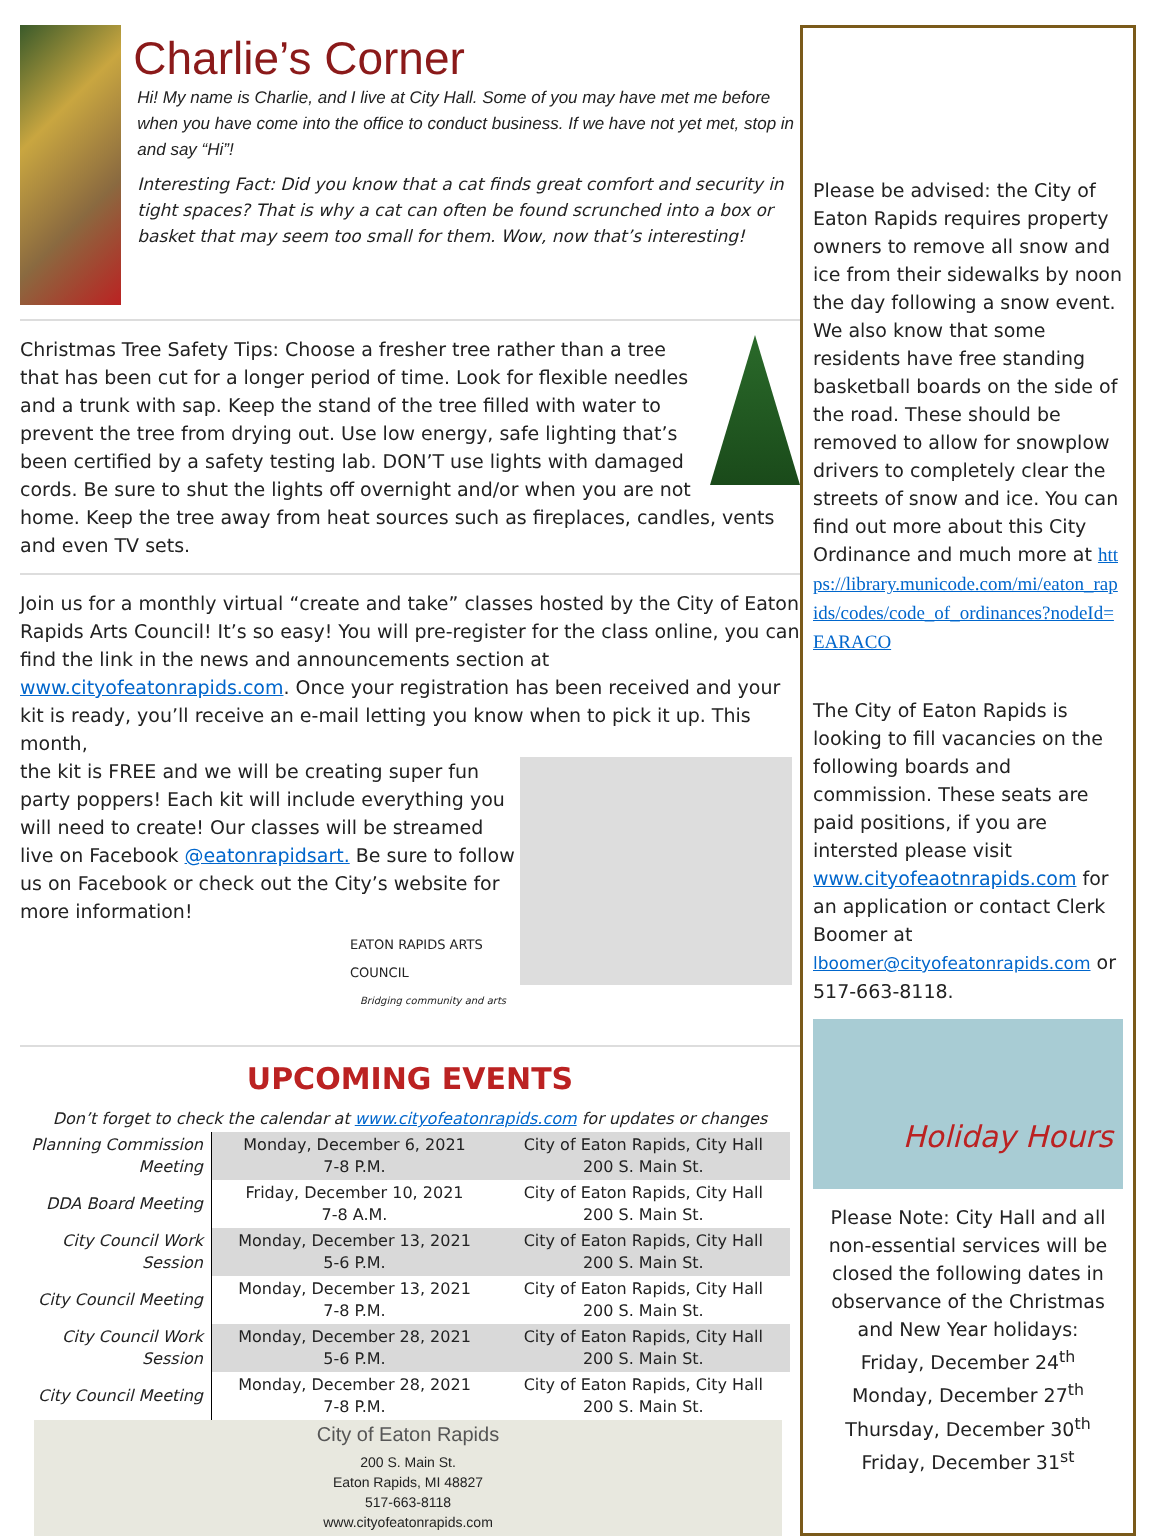Charlie’s Corner
Hi! My name is Charlie, and I live at City Hall. Some of you may have met me before when you have come into the office to conduct business. If we have not yet met, stop in and say “Hi”!
Interesting Fact: Did you know that a cat finds great comfort and security in tight spaces? That is why a cat can often be found scrunched into a box or basket that may seem too small for them. Wow, now that’s interesting!
Christmas Tree Safety Tips: Choose a fresher tree rather than a tree that has been cut for a longer period of time. Look for flexible needles and a trunk with sap. Keep the stand of the tree filled with water to prevent the tree from drying out. Use low energy, safe lighting that’s been certified by a safety testing lab. DON’T use lights with damaged cords. Be sure to shut the lights off overnight and/or when you are not home. Keep the tree away from heat sources such as fireplaces, candles, vents and even TV sets.
Join us for a monthly virtual “create and take” classes hosted by the City of Eaton Rapids Arts Council! It’s so easy! You will pre-register for the class online, you can find the link in the news and announcements section at www.cityofeatonrapids.com. Once your registration has been received and your kit is ready, you’ll receive an e-mail letting you know when to pick it up. This month,
the kit is FREE and we will be creating super fun party poppers! Each kit will include everything you will need to create! Our classes will be streamed live on Facebook @eatonrapidsart. Be sure to follow us on Facebook or check out the City’s website for more information!
EATON RAPIDS ARTS COUNCIL
Bridging community and arts
UPCOMING EVENTS
Don’t forget to check the calendar at www.cityofeatonrapids.com for updates or changes
| Planning Commission Meeting | Monday, December 6, 2021 7-8 P.M. | City of Eaton Rapids, City Hall 200 S. Main St. |
| DDA Board Meeting | Friday, December 10, 2021 7-8 A.M. | City of Eaton Rapids, City Hall 200 S. Main St. |
| City Council Work Session | Monday, December 13, 2021 5-6 P.M. | City of Eaton Rapids, City Hall 200 S. Main St. |
| City Council Meeting | Monday, December 13, 2021 7-8 P.M. | City of Eaton Rapids, City Hall 200 S. Main St. |
| City Council Work Session | Monday, December 28, 2021 5-6 P.M. | City of Eaton Rapids, City Hall 200 S. Main St. |
| City Council Meeting | Monday, December 28, 2021 7-8 P.M. | City of Eaton Rapids, City Hall 200 S. Main St. |
City of Eaton Rapids
200 S. Main St.
Eaton Rapids, MI 48827
517-663-8118
www.cityofeatonrapids.com
Please be advised: the City of Eaton Rapids requires property owners to remove all snow and ice from their sidewalks by noon the day following a snow event. We also know that some residents have free standing basketball boards on the side of the road. These should be removed to allow for snowplow drivers to completely clear the streets of snow and ice. You can find out more about this City Ordinance and much more at https://library.municode.com/mi/eaton_rapids/codes/code_of_ordinances?nodeId=EARACO
The City of Eaton Rapids is looking to fill vacancies on the following boards and commission. These seats are paid positions, if you are intersted please visit www.cityofeaotnrapids.com for an application or contact Clerk Boomer at lboomer@cityofeatonrapids.com or 517-663-8118.
Holiday Hours
Please Note: City Hall and all non-essential services will be closed the following dates in observance of the Christmas and New Year holidays:
Friday, December 24<sup>th</sup>
Monday, December 27<sup>th</sup>
Thursday, December 30<sup>th</sup>
Friday, December 31<sup>st</sup>